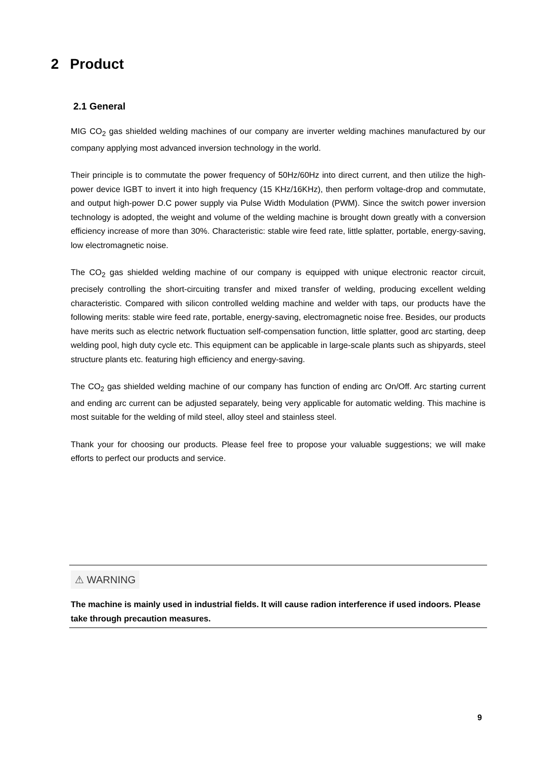2 Product
2.1 General
MIG CO<sub>2</sub> gas shielded welding machines of our company are inverter welding machines manufactured by our company applying most advanced inversion technology in the world.
Their principle is to commutate the power frequency of 50Hz/60Hz into direct current, and then utilize the high-power device IGBT to invert it into high frequency (15 KHz/16KHz), then perform voltage-drop and commutate, and output high-power D.C power supply via Pulse Width Modulation (PWM). Since the switch power inversion technology is adopted, the weight and volume of the welding machine is brought down greatly with a conversion efficiency increase of more than 30%. Characteristic: stable wire feed rate, little splatter, portable, energy-saving, low electromagnetic noise.
The CO<sub>2</sub> gas shielded welding machine of our company is equipped with unique electronic reactor circuit, precisely controlling the short-circuiting transfer and mixed transfer of welding, producing excellent welding characteristic. Compared with silicon controlled welding machine and welder with taps, our products have the following merits: stable wire feed rate, portable, energy-saving, electromagnetic noise free. Besides, our products have merits such as electric network fluctuation self-compensation function, little splatter, good arc starting, deep welding pool, high duty cycle etc. This equipment can be applicable in large-scale plants such as shipyards, steel structure plants etc. featuring high efficiency and energy-saving.
The CO<sub>2</sub> gas shielded welding machine of our company has function of ending arc On/Off. Arc starting current and ending arc current can be adjusted separately, being very applicable for automatic welding. This machine is most suitable for the welding of mild steel, alloy steel and stainless steel.
Thank your for choosing our products. Please feel free to propose your valuable suggestions; we will make efforts to perfect our products and service.
⚠ WARNING
The machine is mainly used in industrial fields. It will cause radion interference if used indoors. Please take through precaution measures.
9